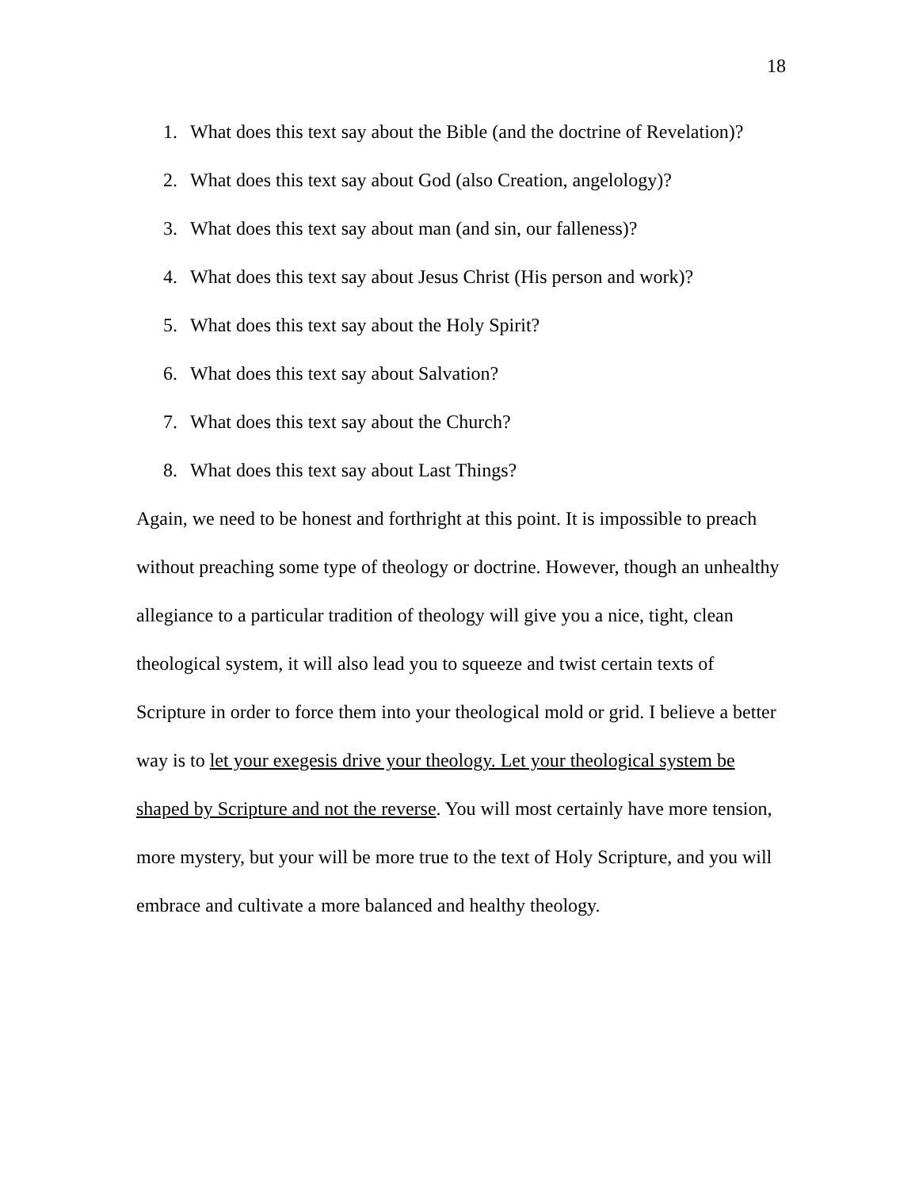18
1. What does this text say about the Bible (and the doctrine of Revelation)?
2. What does this text say about God (also Creation, angelology)?
3. What does this text say about man (and sin, our falleness)?
4. What does this text say about Jesus Christ (His person and work)?
5. What does this text say about the Holy Spirit?
6. What does this text say about Salvation?
7. What does this text say about the Church?
8. What does this text say about Last Things?
Again, we need to be honest and forthright at this point. It is impossible to preach without preaching some type of theology or doctrine. However, though an unhealthy allegiance to a particular tradition of theology will give you a nice, tight, clean theological system, it will also lead you to squeeze and twist certain texts of Scripture in order to force them into your theological mold or grid. I believe a better way is to let your exegesis drive your theology. Let your theological system be shaped by Scripture and not the reverse. You will most certainly have more tension, more mystery, but your will be more true to the text of Holy Scripture, and you will embrace and cultivate a more balanced and healthy theology.